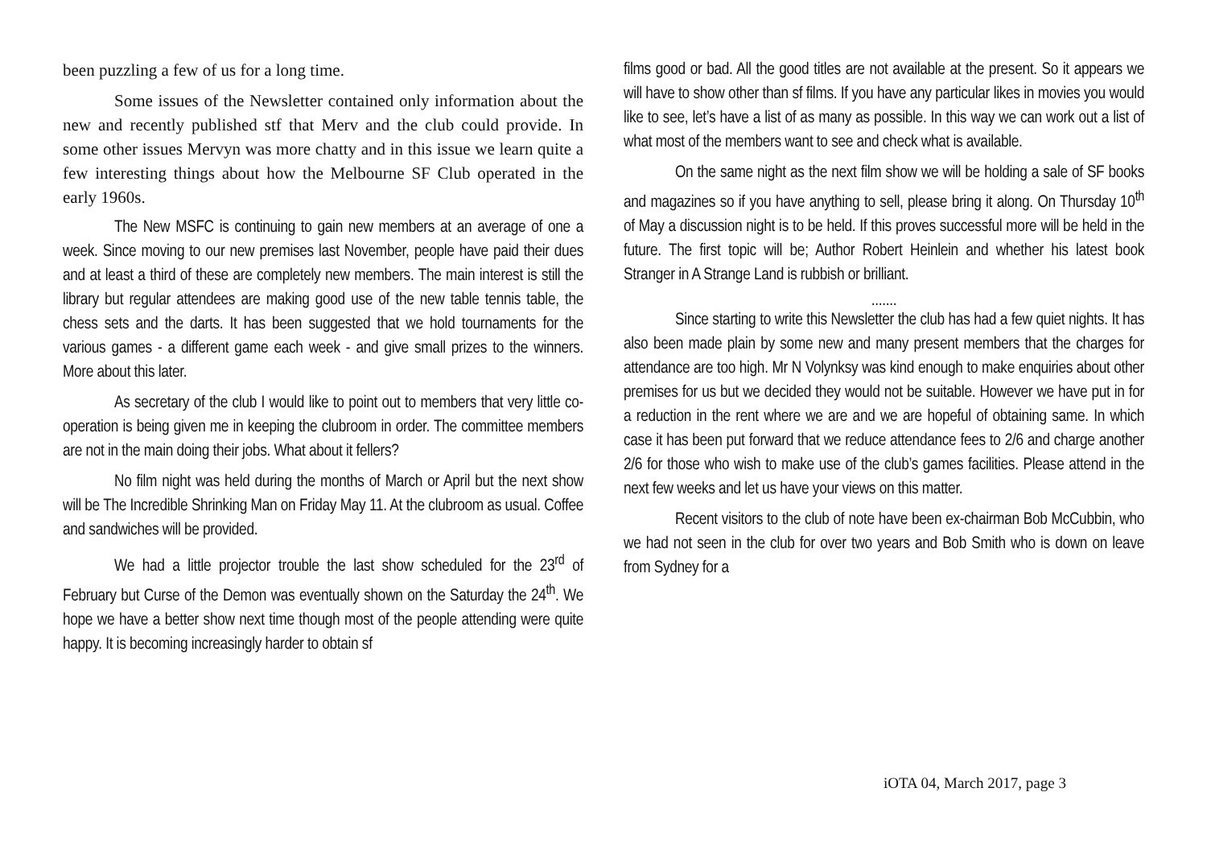been puzzling a few of us for a long time.
Some issues of the Newsletter contained only information about the new and recently published stf that Merv and the club could provide. In some other issues Mervyn was more chatty and in this issue we learn quite a few interesting things about how the Melbourne SF Club operated in the early 1960s.
The New MSFC is continuing to gain new members at an average of one a week. Since moving to our new premises last November, people have paid their dues and at least a third of these are completely new members. The main interest is still the library but regular attendees are making good use of the new table tennis table, the chess sets and the darts. It has been suggested that we hold tournaments for the various games - a different game each week - and give small prizes to the winners. More about this later.
As secretary of the club I would like to point out to members that very little co-operation is being given me in keeping the clubroom in order. The committee members are not in the main doing their jobs. What about it fellers?
No film night was held during the months of March or April but the next show will be The Incredible Shrinking Man on Friday May 11. At the clubroom as usual. Coffee and sandwiches will be provided.
We had a little projector trouble the last show scheduled for the 23<sup>rd</sup> of February but Curse of the Demon was eventually shown on the Saturday the 24<sup>th</sup>. We hope we have a better show next time though most of the people attending were quite happy. It is becoming increasingly harder to obtain sf
films good or bad. All the good titles are not available at the present. So it appears we will have to show other than sf films. If you have any particular likes in movies you would like to see, let’s have a list of as many as possible. In this way we can work out a list of what most of the members want to see and check what is available.
On the same night as the next film show we will be holding a sale of SF books and magazines so if you have anything to sell, please bring it along. On Thursday 10<sup>th</sup> of May a discussion night is to be held. If this proves successful more will be held in the future. The first topic will be; Author Robert Heinlein and whether his latest book Stranger in A Strange Land is rubbish or brilliant.
.......
Since starting to write this Newsletter the club has had a few quiet nights. It has also been made plain by some new and many present members that the charges for attendance are too high. Mr N Volynksy was kind enough to make enquiries about other premises for us but we decided they would not be suitable. However we have put in for a reduction in the rent where we are and we are hopeful of obtaining same. In which case it has been put forward that we reduce attendance fees to 2/6 and charge another 2/6 for those who wish to make use of the club’s games facilities. Please attend in the next few weeks and let us have your views on this matter.
Recent visitors to the club of note have been ex-chairman Bob McCubbin, who we had not seen in the club for over two years and Bob Smith who is down on leave from Sydney for a
iOTA 04, March 2017, page 3